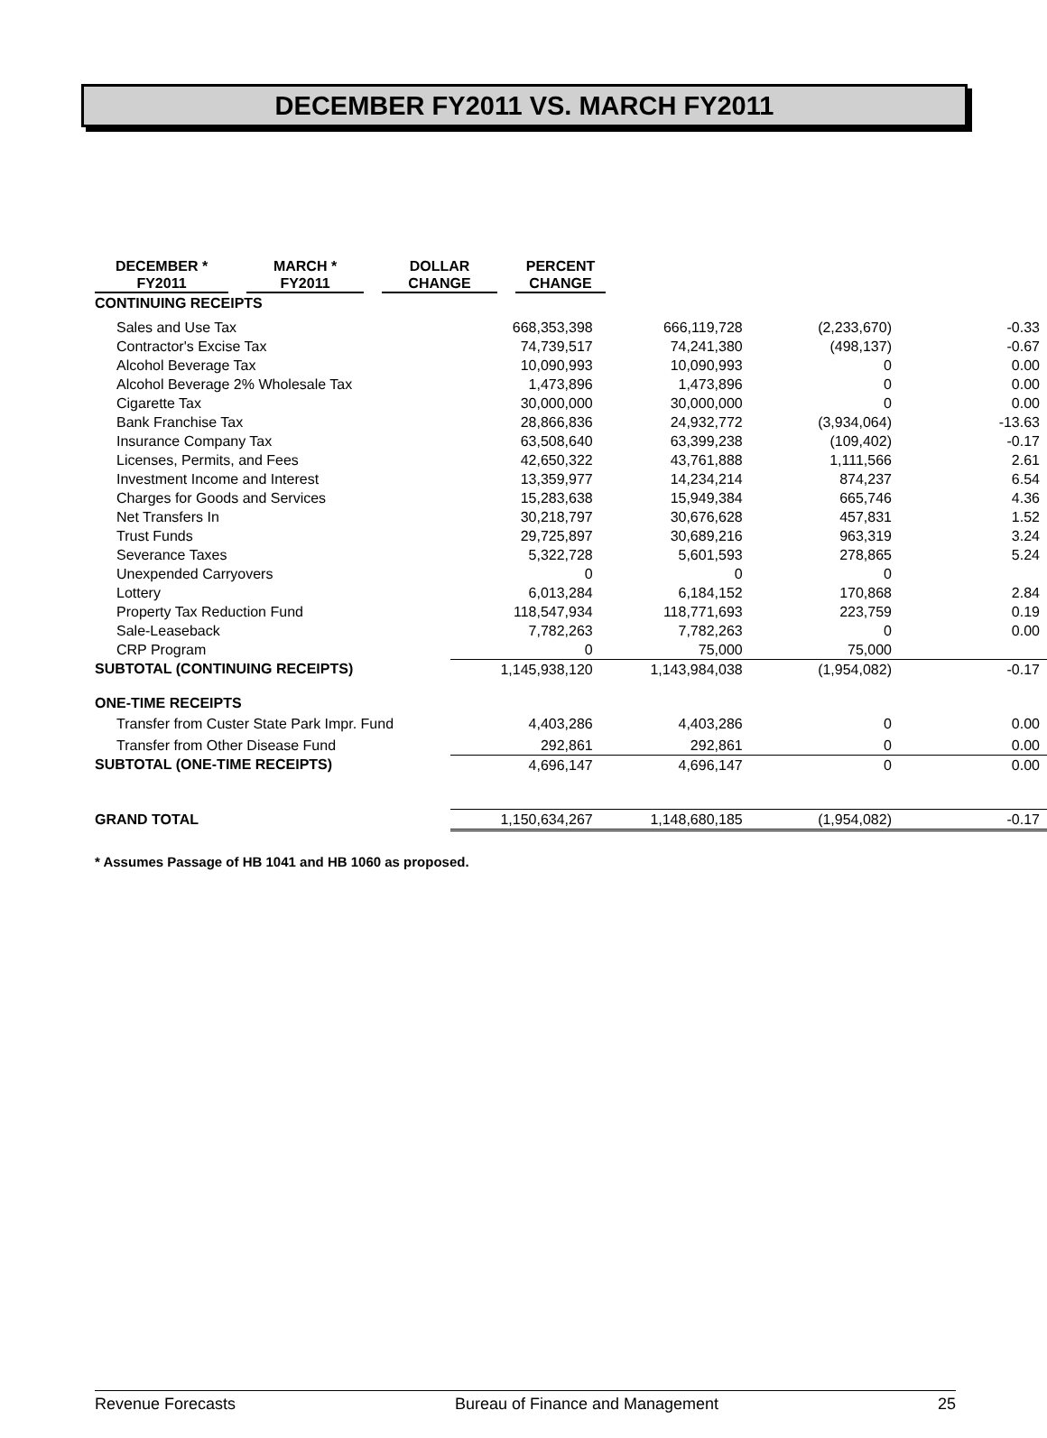DECEMBER FY2011 VS. MARCH FY2011
| | DECEMBER * FY2011 | | MARCH * FY2011 | | DOLLAR CHANGE | | PERCENT CHANGE |
| --- | --- | --- | --- | --- | --- | --- | --- |
| CONTINUING RECEIPTS | | | | | | | |
| Sales and Use Tax | 668,353,398 | 666,119,728 | (2,233,670) | -0.33 |
| Contractor's Excise Tax | 74,739,517 | 74,241,380 | (498,137) | -0.67 |
| Alcohol Beverage Tax | 10,090,993 | 10,090,993 | 0 | 0.00 |
| Alcohol Beverage 2% Wholesale Tax | 1,473,896 | 1,473,896 | 0 | 0.00 |
| Cigarette Tax | 30,000,000 | 30,000,000 | 0 | 0.00 |
| Bank Franchise Tax | 28,866,836 | 24,932,772 | (3,934,064) | -13.63 |
| Insurance Company Tax | 63,508,640 | 63,399,238 | (109,402) | -0.17 |
| Licenses, Permits, and Fees | 42,650,322 | 43,761,888 | 1,111,566 | 2.61 |
| Investment Income and Interest | 13,359,977 | 14,234,214 | 874,237 | 6.54 |
| Charges for Goods and Services | 15,283,638 | 15,949,384 | 665,746 | 4.36 |
| Net Transfers In | 30,218,797 | 30,676,628 | 457,831 | 1.52 |
| Trust Funds | 29,725,897 | 30,689,216 | 963,319 | 3.24 |
| Severance Taxes | 5,322,728 | 5,601,593 | 278,865 | 5.24 |
| Unexpended Carryovers | 0 | 0 | 0 | |
| Lottery | 6,013,284 | 6,184,152 | 170,868 | 2.84 |
| Property Tax Reduction Fund | 118,547,934 | 118,771,693 | 223,759 | 0.19 |
| Sale-Leaseback | 7,782,263 | 7,782,263 | 0 | 0.00 |
| CRP Program | 0 | 75,000 | 75,000 | |
| SUBTOTAL (CONTINUING RECEIPTS) | 1,145,938,120 | 1,143,984,038 | (1,954,082) | -0.17 |
| ONE-TIME RECEIPTS | | | | |
| Transfer from Custer State Park Impr. Fund | 4,403,286 | 4,403,286 | 0 | 0.00 |
| Transfer from Other Disease Fund | 292,861 | 292,861 | 0 | 0.00 |
| SUBTOTAL (ONE-TIME RECEIPTS) | 4,696,147 | 4,696,147 | 0 | 0.00 |
| GRAND TOTAL | 1,150,634,267 | 1,148,680,185 | (1,954,082) | -0.17 |
* Assumes Passage of HB 1041 and HB 1060 as proposed.
Revenue Forecasts Bureau of Finance and Management 25